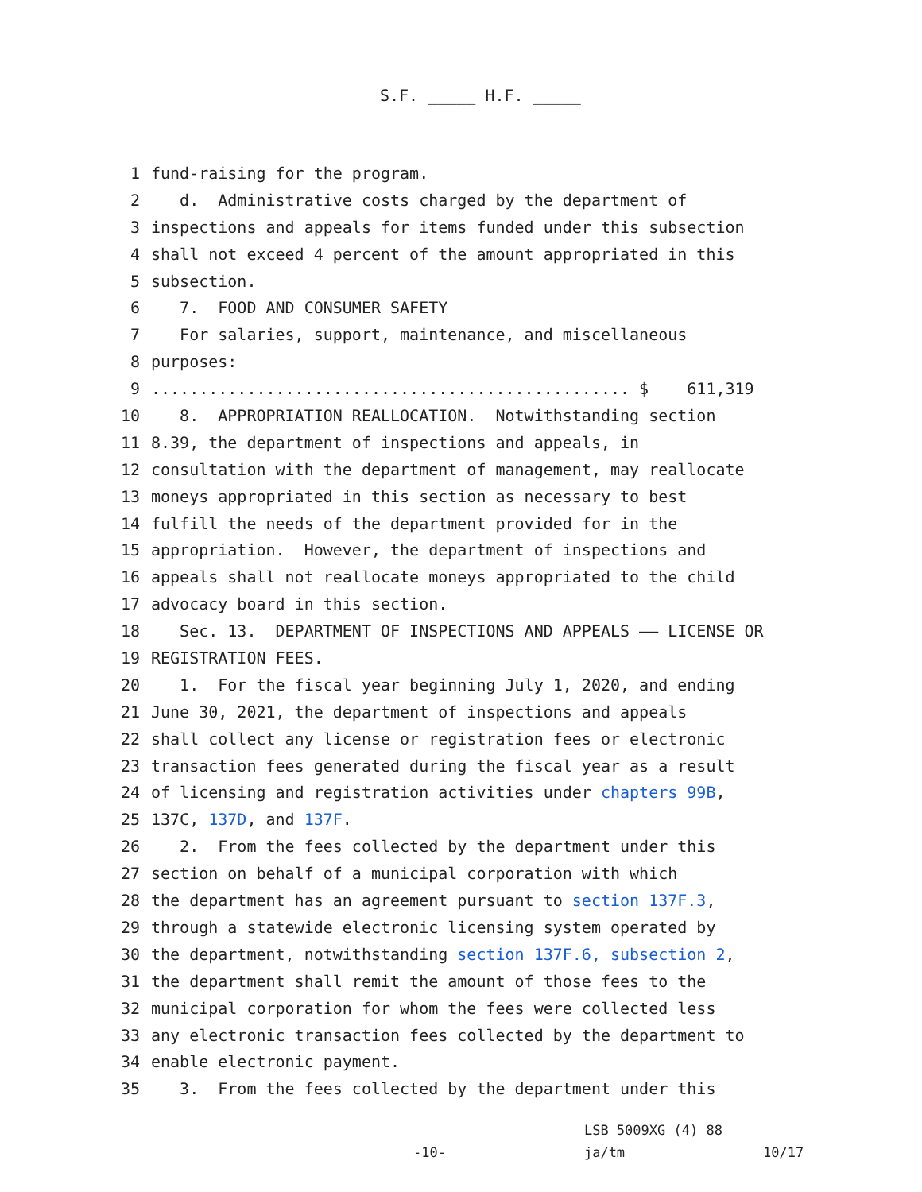S.F. _____ H.F. _____
1 fund-raising for the program.
2 d. Administrative costs charged by the department of
3 inspections and appeals for items funded under this subsection
4 shall not exceed 4 percent of the amount appropriated in this
5 subsection.
6 7. FOOD AND CONSUMER SAFETY
7 For salaries, support, maintenance, and miscellaneous
8 purposes:
9.................................................. $ 611,319
10 8. APPROPRIATION REALLOCATION. Notwithstanding section
11 8.39, the department of inspections and appeals, in
12 consultation with the department of management, may reallocate
13 moneys appropriated in this section as necessary to best
14 fulfill the needs of the department provided for in the
15 appropriation. However, the department of inspections and
16 appeals shall not reallocate moneys appropriated to the child
17 advocacy board in this section.
18 Sec. 13. DEPARTMENT OF INSPECTIONS AND APPEALS —— LICENSE OR
19 REGISTRATION FEES.
20 1. For the fiscal year beginning July 1, 2020, and ending
21 June 30, 2021, the department of inspections and appeals
22 shall collect any license or registration fees or electronic
23 transaction fees generated during the fiscal year as a result
24 of licensing and registration activities under chapters 99B,
25 137C, 137D, and 137F.
26 2. From the fees collected by the department under this
27 section on behalf of a municipal corporation with which
28 the department has an agreement pursuant to section 137F.3,
29 through a statewide electronic licensing system operated by
30 the department, notwithstanding section 137F.6, subsection 2,
31 the department shall remit the amount of those fees to the
32 municipal corporation for whom the fees were collected less
33 any electronic transaction fees collected by the department to
34 enable electronic payment.
35 3. From the fees collected by the department under this
LSB 5009XG (4) 88 -10- ja/tm 10/17